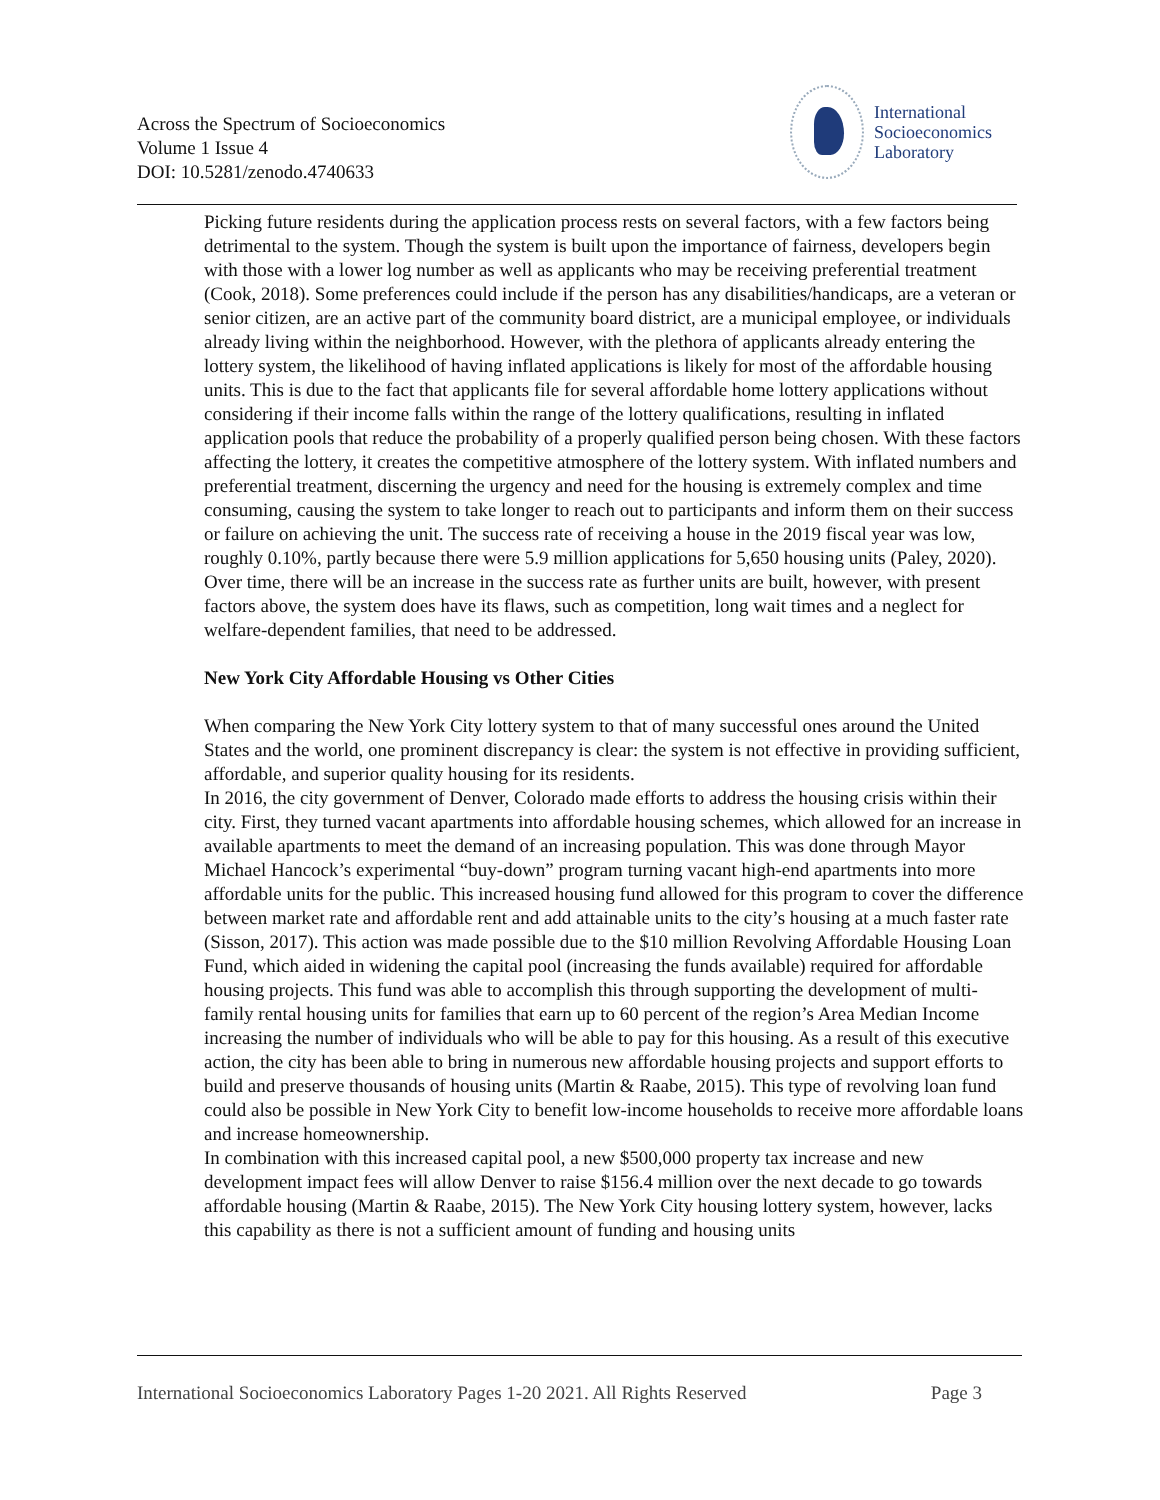Across the Spectrum of Socioeconomics
Volume 1 Issue 4
DOI: 10.5281/zenodo.4740633
International
Socioeconomics
Laboratory
Picking future residents during the application process rests on several factors, with a few factors being detrimental to the system. Though the system is built upon the importance of fairness, developers begin with those with a lower log number as well as applicants who may be receiving preferential treatment (Cook, 2018). Some preferences could include if the person has any disabilities/handicaps, are a veteran or senior citizen, are an active part of the community board district, are a municipal employee, or individuals already living within the neighborhood. However, with the plethora of applicants already entering the lottery system, the likelihood of having inflated applications is likely for most of the affordable housing units. This is due to the fact that applicants file for several affordable home lottery applications without considering if their income falls within the range of the lottery qualifications, resulting in inflated application pools that reduce the probability of a properly qualified person being chosen. With these factors affecting the lottery, it creates the competitive atmosphere of the lottery system. With inflated numbers and preferential treatment, discerning the urgency and need for the housing is extremely complex and time consuming, causing the system to take longer to reach out to participants and inform them on their success or failure on achieving the unit. The success rate of receiving a house in the 2019 fiscal year was low, roughly 0.10%, partly because there were 5.9 million applications for 5,650 housing units (Paley, 2020). Over time, there will be an increase in the success rate as further units are built, however, with present factors above, the system does have its flaws, such as competition, long wait times and a neglect for welfare-dependent families, that need to be addressed.
New York City Affordable Housing vs Other Cities
When comparing the New York City lottery system to that of many successful ones around the United States and the world, one prominent discrepancy is clear: the system is not effective in providing sufficient, affordable, and superior quality housing for its residents.
In 2016, the city government of Denver, Colorado made efforts to address the housing crisis within their city. First, they turned vacant apartments into affordable housing schemes, which allowed for an increase in available apartments to meet the demand of an increasing population. This was done through Mayor Michael Hancock’s experimental “buy-down” program turning vacant high-end apartments into more affordable units for the public. This increased housing fund allowed for this program to cover the difference between market rate and affordable rent and add attainable units to the city’s housing at a much faster rate (Sisson, 2017). This action was made possible due to the $10 million Revolving Affordable Housing Loan Fund, which aided in widening the capital pool (increasing the funds available) required for affordable housing projects. This fund was able to accomplish this through supporting the development of multi-family rental housing units for families that earn up to 60 percent of the region’s Area Median Income increasing the number of individuals who will be able to pay for this housing. As a result of this executive action, the city has been able to bring in numerous new affordable housing projects and support efforts to build and preserve thousands of housing units (Martin & Raabe, 2015). This type of revolving loan fund could also be possible in New York City to benefit low-income households to receive more affordable loans and increase homeownership.
In combination with this increased capital pool, a new $500,000 property tax increase and new development impact fees will allow Denver to raise $156.4 million over the next decade to go towards affordable housing (Martin & Raabe, 2015). The New York City housing lottery system, however, lacks this capability as there is not a sufficient amount of funding and housing units
International Socioeconomics Laboratory Pages 1-20 2021. All Rights Reserved Page 3